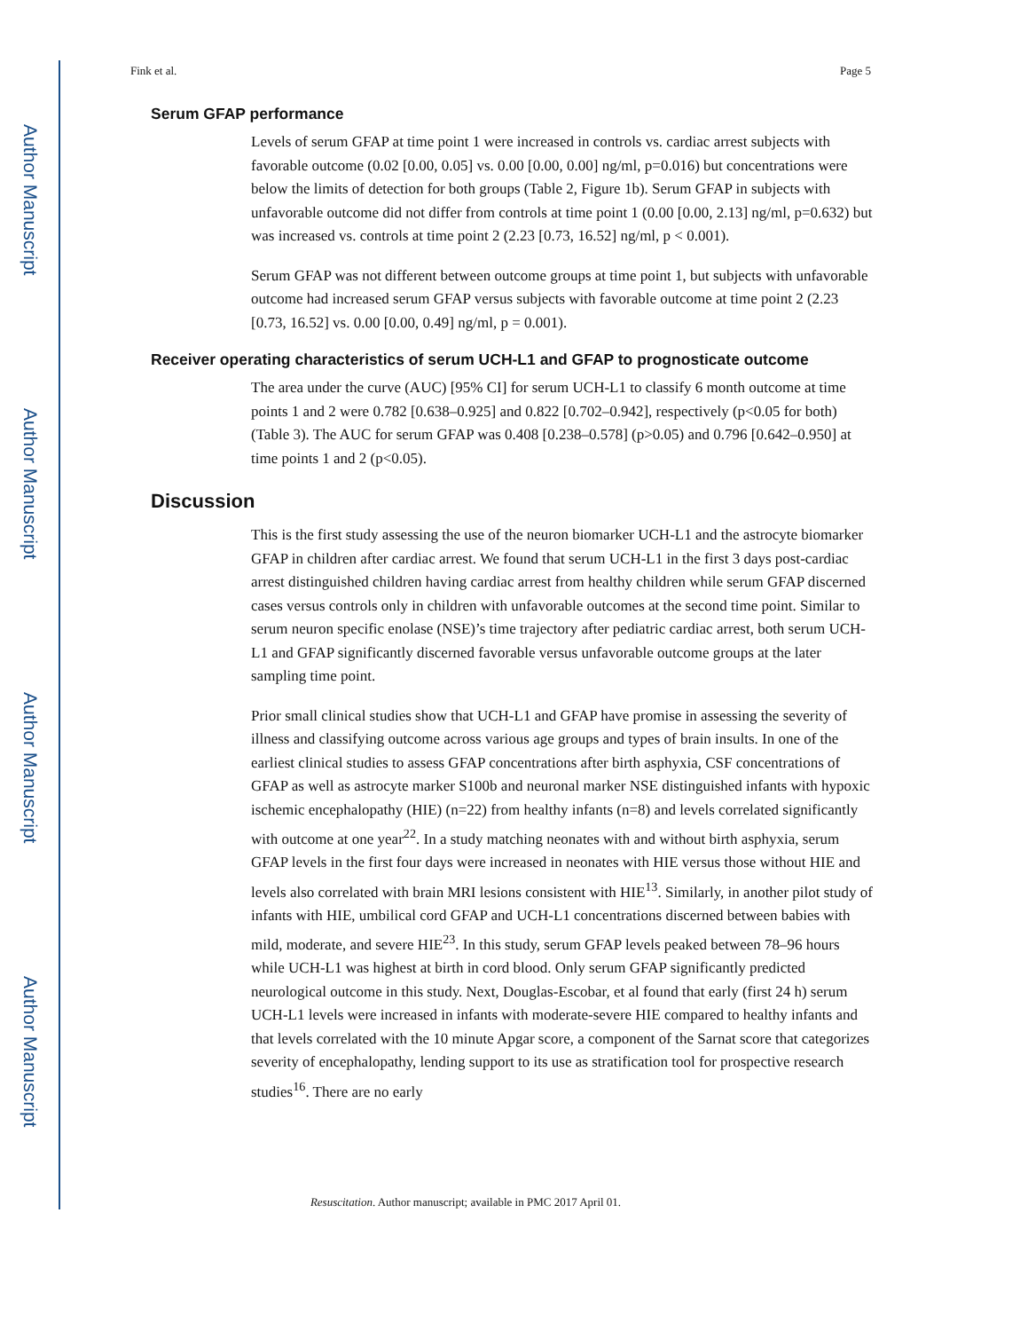Author Manuscript
Author Manuscript
Author Manuscript
Author Manuscript
Fink et al. Page 5
Serum GFAP performance
Levels of serum GFAP at time point 1 were increased in controls vs. cardiac arrest subjects with favorable outcome (0.02 [0.00, 0.05] vs. 0.00 [0.00, 0.00] ng/ml, p=0.016) but concentrations were below the limits of detection for both groups (Table 2, Figure 1b). Serum GFAP in subjects with unfavorable outcome did not differ from controls at time point 1 (0.00 [0.00, 2.13] ng/ml, p=0.632) but was increased vs. controls at time point 2 (2.23 [0.73, 16.52] ng/ml, p < 0.001).
Serum GFAP was not different between outcome groups at time point 1, but subjects with unfavorable outcome had increased serum GFAP versus subjects with favorable outcome at time point 2 (2.23 [0.73, 16.52] vs. 0.00 [0.00, 0.49] ng/ml, p = 0.001).
Receiver operating characteristics of serum UCH-L1 and GFAP to prognosticate outcome
The area under the curve (AUC) [95% CI] for serum UCH-L1 to classify 6 month outcome at time points 1 and 2 were 0.782 [0.638–0.925] and 0.822 [0.702–0.942], respectively (p<0.05 for both) (Table 3). The AUC for serum GFAP was 0.408 [0.238–0.578] (p>0.05) and 0.796 [0.642–0.950] at time points 1 and 2 (p<0.05).
Discussion
This is the first study assessing the use of the neuron biomarker UCH-L1 and the astrocyte biomarker GFAP in children after cardiac arrest. We found that serum UCH-L1 in the first 3 days post-cardiac arrest distinguished children having cardiac arrest from healthy children while serum GFAP discerned cases versus controls only in children with unfavorable outcomes at the second time point. Similar to serum neuron specific enolase (NSE)’s time trajectory after pediatric cardiac arrest, both serum UCH-L1 and GFAP significantly discerned favorable versus unfavorable outcome groups at the later sampling time point.
Prior small clinical studies show that UCH-L1 and GFAP have promise in assessing the severity of illness and classifying outcome across various age groups and types of brain insults. In one of the earliest clinical studies to assess GFAP concentrations after birth asphyxia, CSF concentrations of GFAP as well as astrocyte marker S100b and neuronal marker NSE distinguished infants with hypoxic ischemic encephalopathy (HIE) (n=22) from healthy infants (n=8) and levels correlated significantly with outcome at one year<sup>22</sup>. In a study matching neonates with and without birth asphyxia, serum GFAP levels in the first four days were increased in neonates with HIE versus those without HIE and levels also correlated with brain MRI lesions consistent with HIE<sup>13</sup>. Similarly, in another pilot study of infants with HIE, umbilical cord GFAP and UCH-L1 concentrations discerned between babies with mild, moderate, and severe HIE<sup>23</sup>. In this study, serum GFAP levels peaked between 78–96 hours while UCH-L1 was highest at birth in cord blood. Only serum GFAP significantly predicted neurological outcome in this study. Next, Douglas-Escobar, et al found that early (first 24 h) serum UCH-L1 levels were increased in infants with moderate-severe HIE compared to healthy infants and that levels correlated with the 10 minute Apgar score, a component of the Sarnat score that categorizes severity of encephalopathy, lending support to its use as stratification tool for prospective research studies<sup>16</sup>. There are no early
Resuscitation. Author manuscript; available in PMC 2017 April 01.